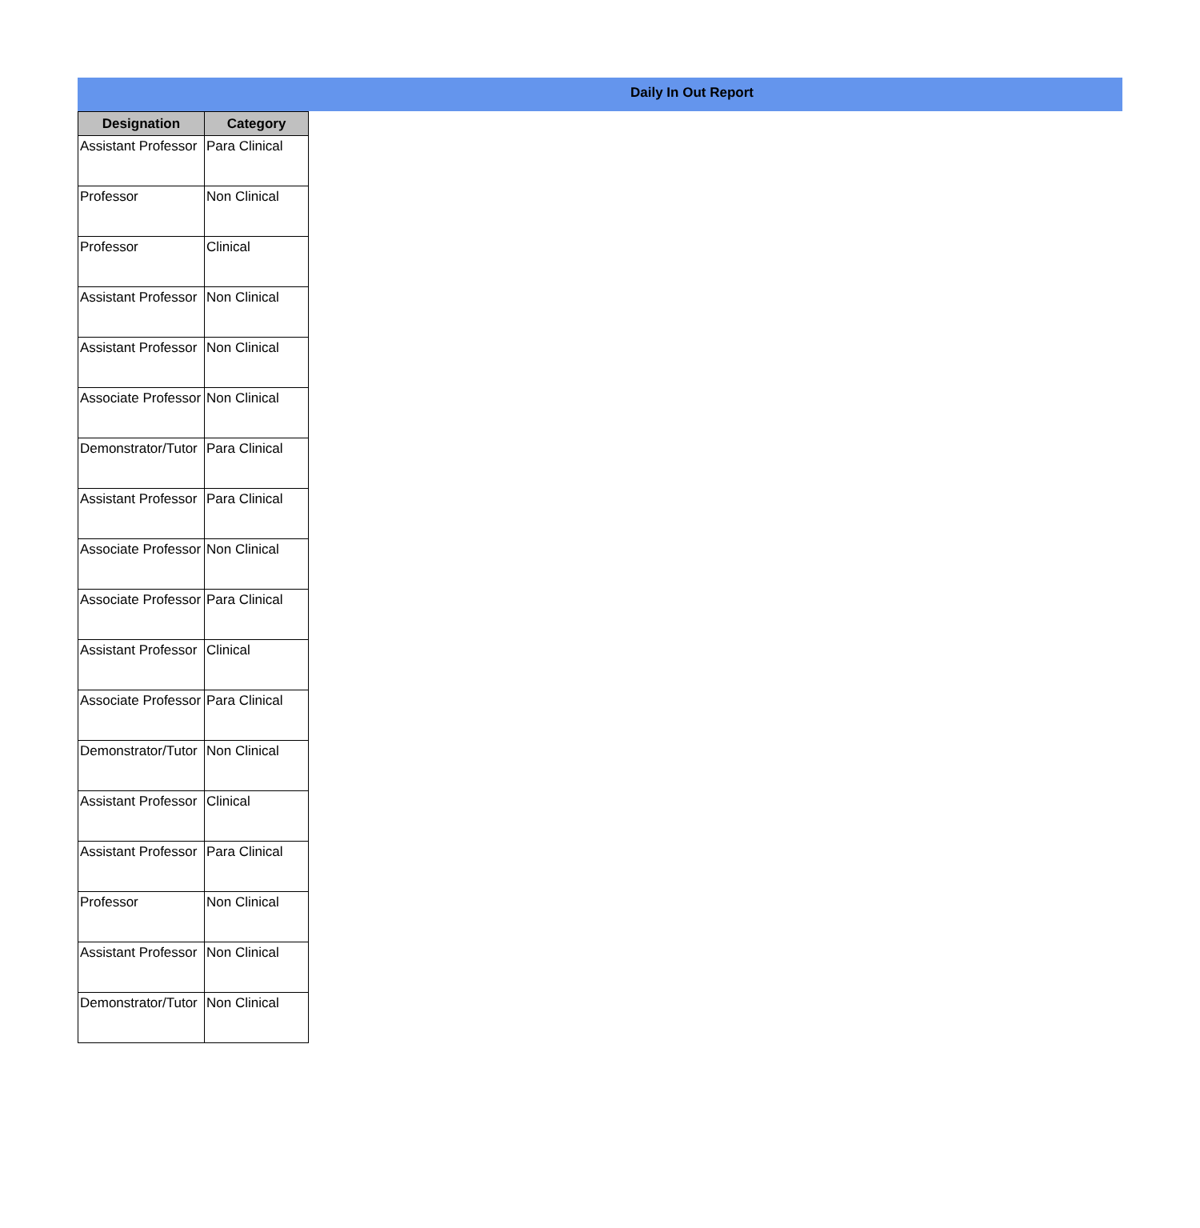Daily In Out Report
| Designation | Category |
| --- | --- |
| Assistant Professor | Para Clinical |
| Professor | Non Clinical |
| Professor | Clinical |
| Assistant Professor | Non Clinical |
| Assistant Professor | Non Clinical |
| Associate Professor | Non Clinical |
| Demonstrator/Tutor | Para Clinical |
| Assistant Professor | Para Clinical |
| Associate Professor | Non Clinical |
| Associate Professor | Para Clinical |
| Assistant Professor | Clinical |
| Associate Professor | Para Clinical |
| Demonstrator/Tutor | Non Clinical |
| Assistant Professor | Clinical |
| Assistant Professor | Para Clinical |
| Professor | Non Clinical |
| Assistant Professor | Non Clinical |
| Demonstrator/Tutor | Non Clinical |